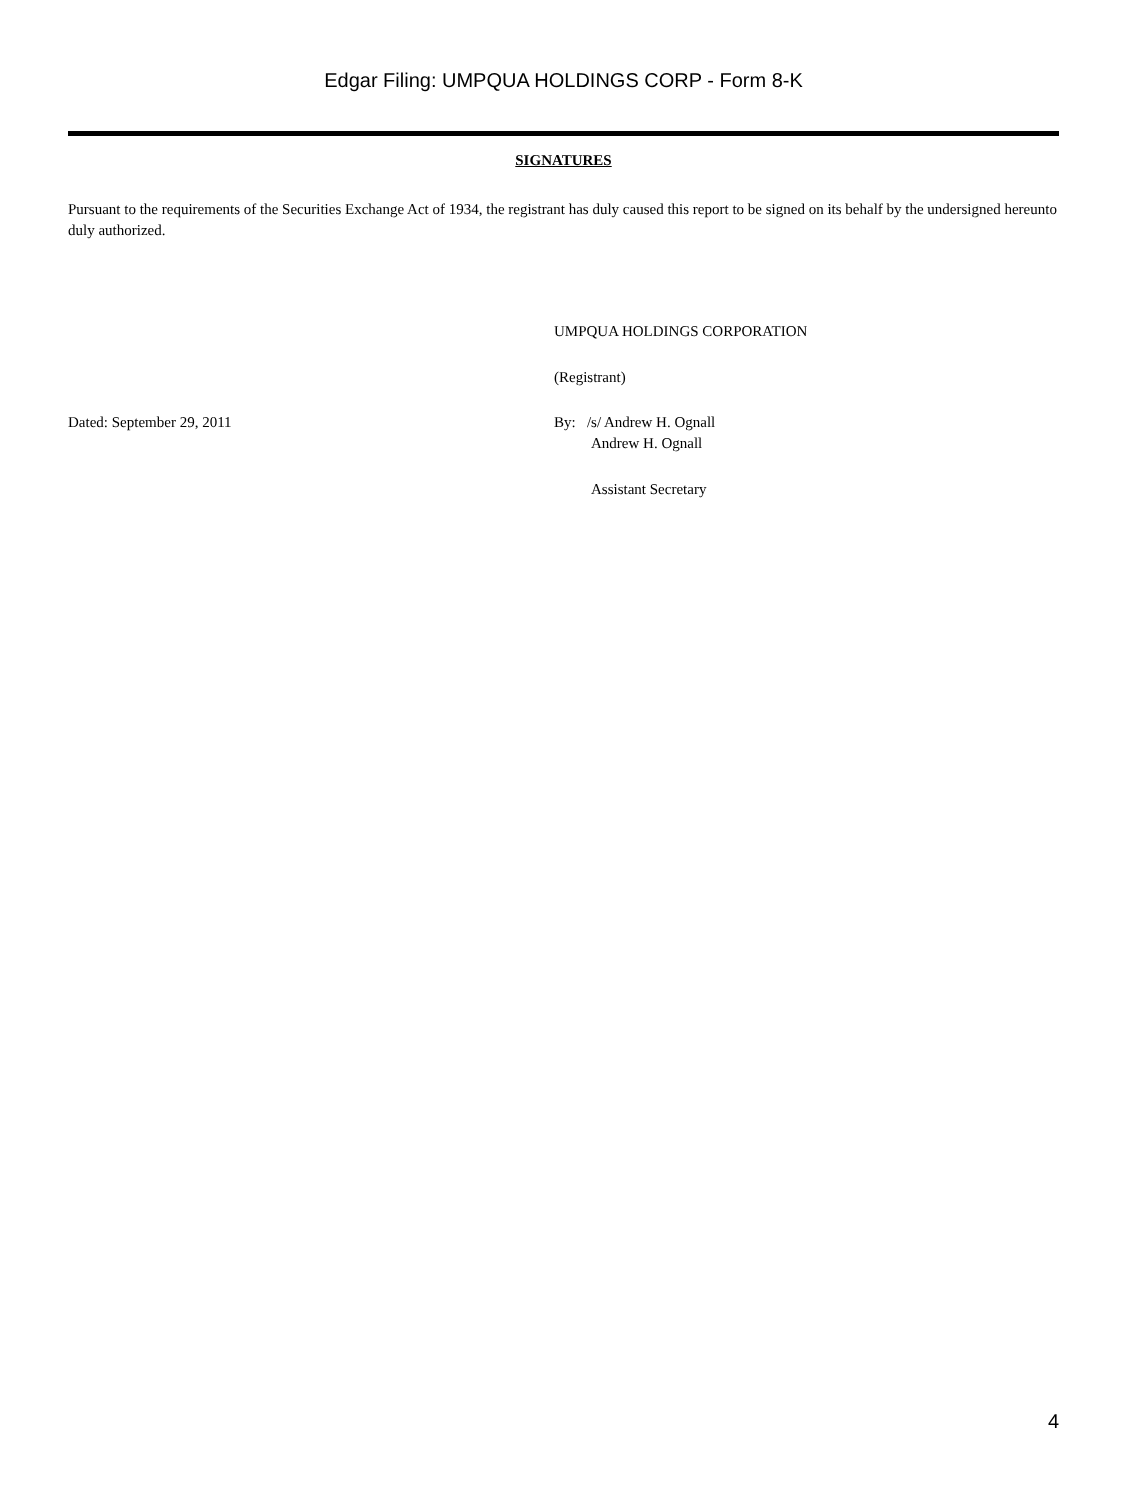Edgar Filing: UMPQUA HOLDINGS CORP - Form 8-K
SIGNATURES
Pursuant to the requirements of the Securities Exchange Act of 1934, the registrant has duly caused this report to be signed on its behalf by the undersigned hereunto duly authorized.
UMPQUA HOLDINGS CORPORATION
(Registrant)
Dated: September 29, 2011 By: /s/ Andrew H. Ognall
Andrew H. Ognall
Assistant Secretary
4